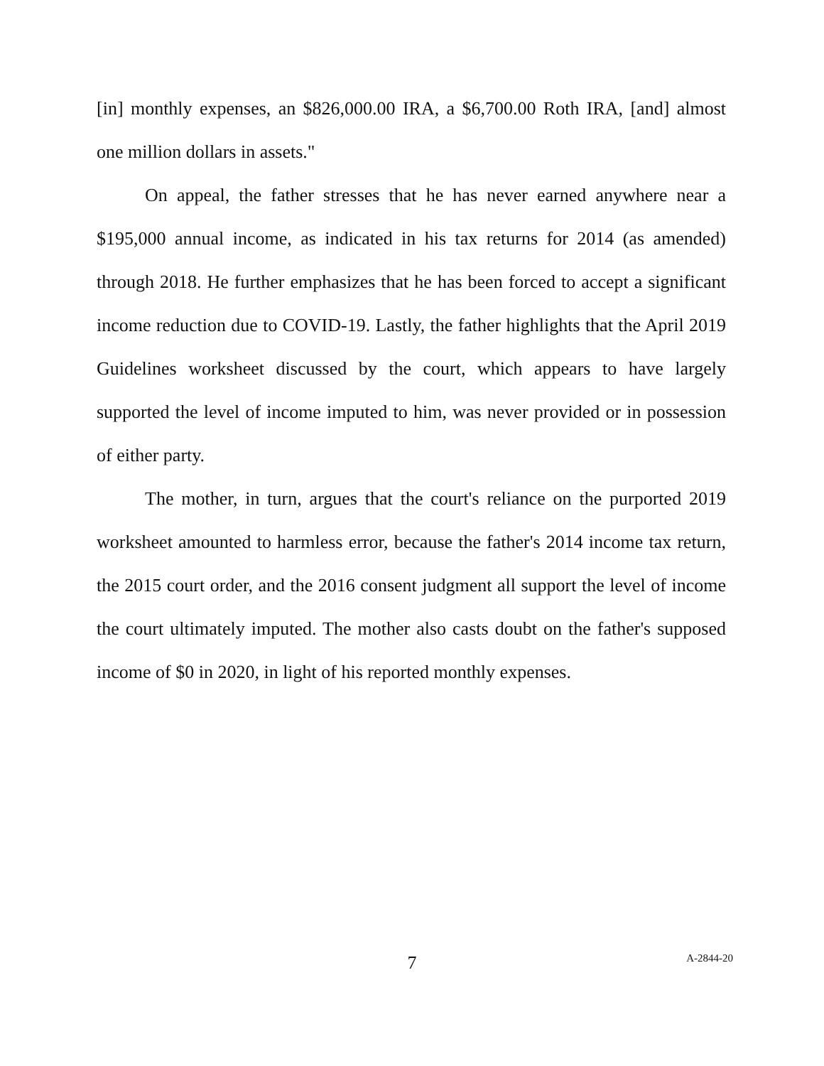[in] monthly expenses, an $826,000.00 IRA, a $6,700.00 Roth IRA, [and] almost one million dollars in assets."
On appeal, the father stresses that he has never earned anywhere near a $195,000 annual income, as indicated in his tax returns for 2014 (as amended) through 2018. He further emphasizes that he has been forced to accept a significant income reduction due to COVID-19. Lastly, the father highlights that the April 2019 Guidelines worksheet discussed by the court, which appears to have largely supported the level of income imputed to him, was never provided or in possession of either party.
The mother, in turn, argues that the court's reliance on the purported 2019 worksheet amounted to harmless error, because the father's 2014 income tax return, the 2015 court order, and the 2016 consent judgment all support the level of income the court ultimately imputed. The mother also casts doubt on the father's supposed income of $0 in 2020, in light of his reported monthly expenses.
7
A-2844-20